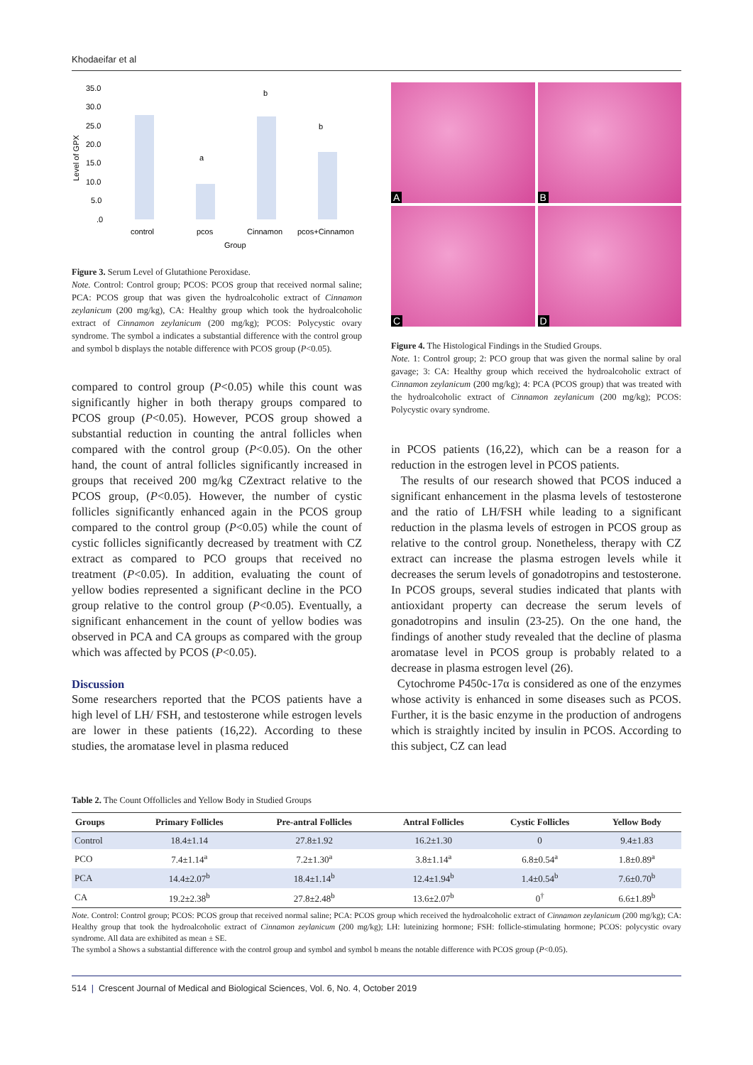Khodaeifar et al
35.0
30.0
25.0
20.0
15.0
10.0
5.0
.0
Level of GPX
a
b
b
control
pcos
Cinnamon
pcos+Cinnamon
Group
Figure 3. Serum Level of Glutathione Peroxidase.
Note. Control: Control group; PCOS: PCOS group that received normal saline; PCA: PCOS group that was given the hydroalcoholic extract of Cinnamon zeylanicum (200 mg/kg), CA: Healthy group which took the hydroalcoholic extract of Cinnamon zeylanicum (200 mg/kg); PCOS: Polycystic ovary syndrome. The symbol a indicates a substantial difference with the control group and symbol b displays the notable difference with PCOS group (P<0.05).
compared to control group (P<0.05) while this count was significantly higher in both therapy groups compared to PCOS group (P<0.05). However, PCOS group showed a substantial reduction in counting the antral follicles when compared with the control group (P<0.05). On the other hand, the count of antral follicles significantly increased in groups that received 200 mg/kg CZextract relative to the PCOS group, (P<0.05). However, the number of cystic follicles significantly enhanced again in the PCOS group compared to the control group (P<0.05) while the count of cystic follicles significantly decreased by treatment with CZ extract as compared to PCO groups that received no treatment (P<0.05). In addition, evaluating the count of yellow bodies represented a significant decline in the PCO group relative to the control group (P<0.05). Eventually, a significant enhancement in the count of yellow bodies was observed in PCA and CA groups as compared with the group which was affected by PCOS (P<0.05).
Discussion
Some researchers reported that the PCOS patients have a high level of LH/ FSH, and testosterone while estrogen levels are lower in these patients (16,22). According to these studies, the aromatase level in plasma reduced
A
B
C
D
Figure 4. The Histological Findings in the Studied Groups.
Note. 1: Control group; 2: PCO group that was given the normal saline by oral gavage; 3: CA: Healthy group which received the hydroalcoholic extract of Cinnamon zeylanicum (200 mg/kg); 4: PCA (PCOS group) that was treated with the hydroalcoholic extract of Cinnamon zeylanicum (200 mg/kg); PCOS: Polycystic ovary syndrome.
in PCOS patients (16,22), which can be a reason for a reduction in the estrogen level in PCOS patients.
The results of our research showed that PCOS induced a significant enhancement in the plasma levels of testosterone and the ratio of LH/FSH while leading to a significant reduction in the plasma levels of estrogen in PCOS group as relative to the control group. Nonetheless, therapy with CZ extract can increase the plasma estrogen levels while it decreases the serum levels of gonadotropins and testosterone. In PCOS groups, several studies indicated that plants with antioxidant property can decrease the serum levels of gonadotropins and insulin (23-25). On the one hand, the findings of another study revealed that the decline of plasma aromatase level in PCOS group is probably related to a decrease in plasma estrogen level (26).
Cytochrome P450c-17α is considered as one of the enzymes whose activity is enhanced in some diseases such as PCOS. Further, it is the basic enzyme in the production of androgens which is straightly incited by insulin in PCOS. According to this subject, CZ can lead
Table 2. The Count Offollicles and Yellow Body in Studied Groups
| Groups | Primary Follicles | Pre-antral Follicles | Antral Follicles | Cystic Follicles | Yellow Body |
| --- | --- | --- | --- | --- | --- |
| Control | 18.4±1.14 | 27.8±1.92 | 16.2±1.30 | 0 | 9.4±1.83 |
| PCO | 7.4±1.14<sup>a</sup> | 7.2±1.30<sup>a</sup> | 3.8±1.14<sup>a</sup> | 6.8±0.54<sup>a</sup> | 1.8±0.89<sup>a</sup> |
| PCA | 14.4±2.07<sup>b</sup> | 18.4±1.14<sup>b</sup> | 12.4±1.94<sup>b</sup> | 1.4±0.54<sup>b</sup> | 7.6±0.70<sup>b</sup> |
| CA | 19.2±2.38<sup>b</sup> | 27.8±2.48<sup>b</sup> | 13.6±2.07<sup>b</sup> | 0<sup>†</sup> | 6.6±1.89<sup>b</sup> |
Note. Control: Control group; PCOS: PCOS group that received normal saline; PCA: PCOS group which received the hydroalcoholic extract of Cinnamon zeylanicum (200 mg/kg); CA: Healthy group that took the hydroalcoholic extract of Cinnamon zeylanicum (200 mg/kg); LH: luteinizing hormone; FSH: follicle-stimulating hormone; PCOS: polycystic ovary syndrome. All data are exhibited as mean ± SE.
The symbol a Shows a substantial difference with the control group and symbol and symbol b means the notable difference with PCOS group (P<0.05).
514 | Crescent Journal of Medical and Biological Sciences, Vol. 6, No. 4, October 2019